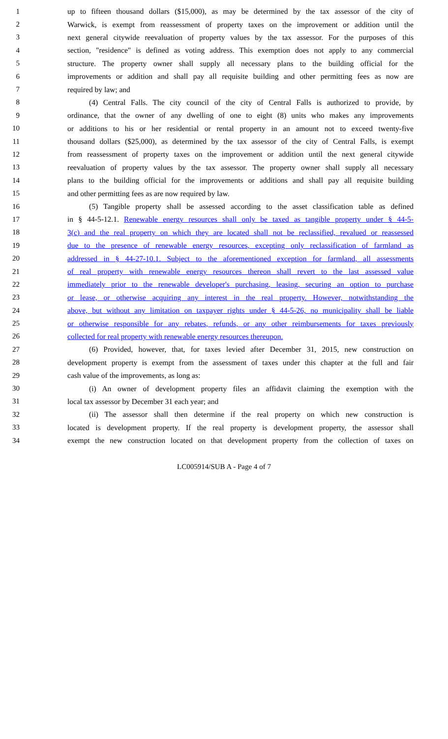1 up to fifteen thousand dollars ($15,000), as may be determined by the tax assessor of the city of
2 Warwick, is exempt from reassessment of property taxes on the improvement or addition until the
3 next general citywide reevaluation of property values by the tax assessor. For the purposes of this
4 section, "residence" is defined as voting address. This exemption does not apply to any commercial
5 structure. The property owner shall supply all necessary plans to the building official for the
6 improvements or addition and shall pay all requisite building and other permitting fees as now are
7 required by law; and
8 (4) Central Falls. The city council of the city of Central Falls is authorized to provide, by
9 ordinance, that the owner of any dwelling of one to eight (8) units who makes any improvements
10 or additions to his or her residential or rental property in an amount not to exceed twenty-five
11 thousand dollars ($25,000), as determined by the tax assessor of the city of Central Falls, is exempt
12 from reassessment of property taxes on the improvement or addition until the next general citywide
13 reevaluation of property values by the tax assessor. The property owner shall supply all necessary
14 plans to the building official for the improvements or additions and shall pay all requisite building
15 and other permitting fees as are now required by law.
16 (5) Tangible property shall be assessed according to the asset classification table as defined
17 in § 44-5-12.1. Renewable energy resources shall only be taxed as tangible property under § 44-5-
18 3(c) and the real property on which they are located shall not be reclassified, revalued or reassessed
19 due to the presence of renewable energy resources, excepting only reclassification of farmland as
20 addressed in § 44-27-10.1. Subject to the aforementioned exception for farmland, all assessments
21 of real property with renewable energy resources thereon shall revert to the last assessed value
22 immediately prior to the renewable developer's purchasing, leasing, securing an option to purchase
23 or lease, or otherwise acquiring any interest in the real property. However, notwithstanding the
24 above, but without any limitation on taxpayer rights under § 44-5-26, no municipality shall be liable
25 or otherwise responsible for any rebates, refunds, or any other reimbursements for taxes previously
26 collected for real property with renewable energy resources thereupon.
27 (6) Provided, however, that, for taxes levied after December 31, 2015, new construction on
28 development property is exempt from the assessment of taxes under this chapter at the full and fair
29 cash value of the improvements, as long as:
30 (i) An owner of development property files an affidavit claiming the exemption with the
31 local tax assessor by December 31 each year; and
32 (ii) The assessor shall then determine if the real property on which new construction is
33 located is development property. If the real property is development property, the assessor shall
34 exempt the new construction located on that development property from the collection of taxes on
LC005914/SUB A - Page 4 of 7